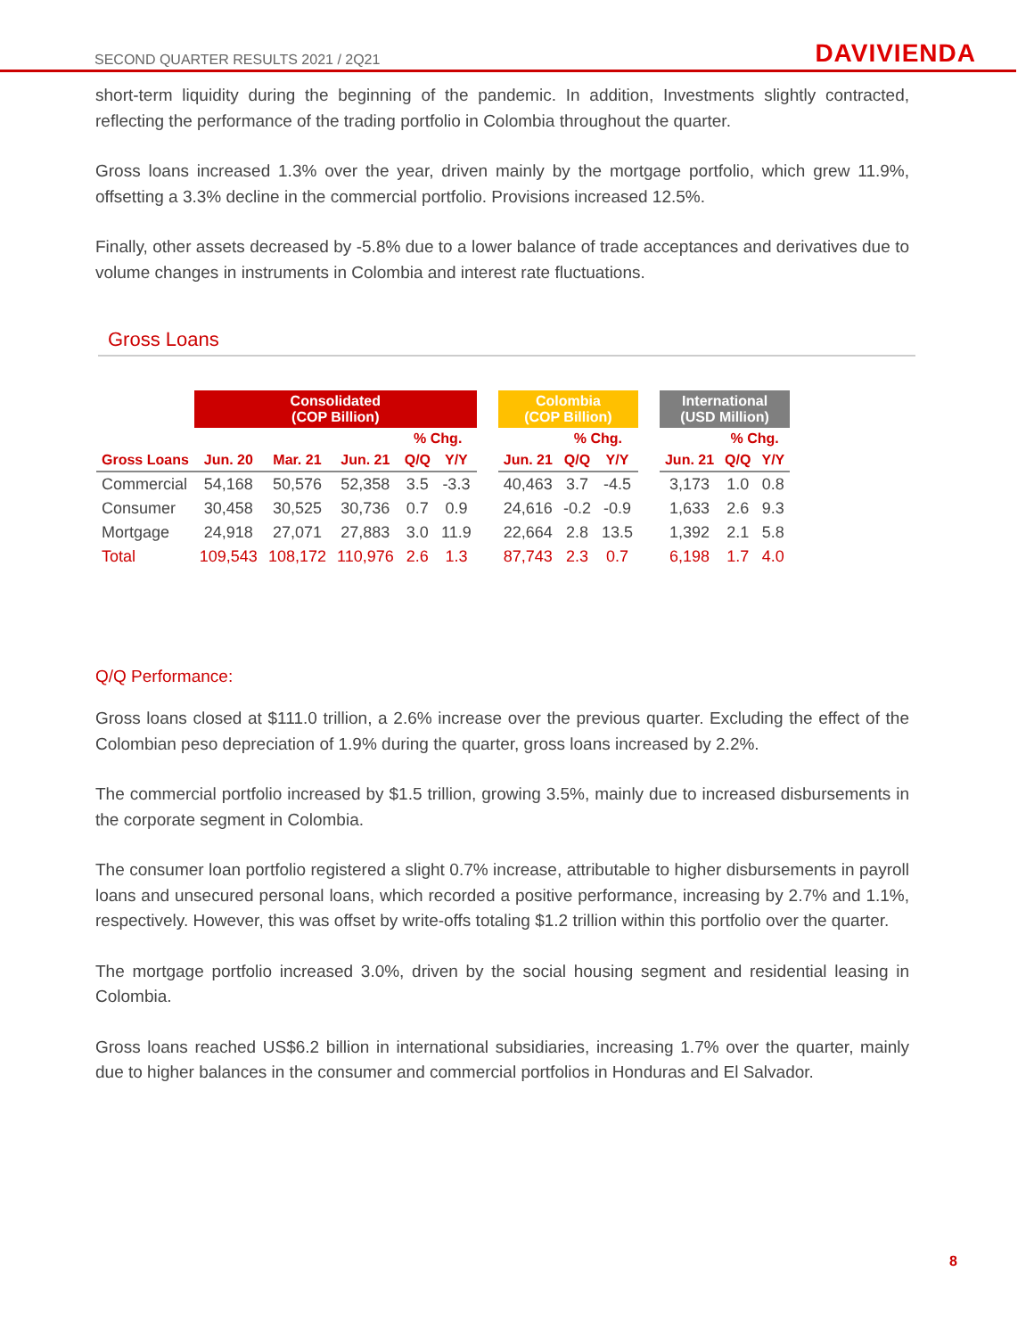SECOND QUARTER RESULTS 2021 / 2Q21 DAVIVIENDA
short-term liquidity during the beginning of the pandemic. In addition, Investments slightly contracted, reflecting the performance of the trading portfolio in Colombia throughout the quarter.
Gross loans increased 1.3% over the year, driven mainly by the mortgage portfolio, which grew 11.9%, offsetting a 3.3% decline in the commercial portfolio. Provisions increased 12.5%.
Finally, other assets decreased by -5.8% due to a lower balance of trade acceptances and derivatives due to volume changes in instruments in Colombia and interest rate fluctuations.
Gross Loans
| | Consolidated (COP Billion) | | | | | | Colombia (COP Billion) | | | | International (USD Million) | | |
| --- | --- | --- | --- | --- | --- | --- | --- | --- | --- | --- | --- | --- | --- |
| | | | | % Chg. | | | | % Chg. | | | | % Chg. | |
| Gross Loans | Jun. 20 | Mar. 21 | Jun. 21 | Q/Q | Y/Y | | Jun. 21 | Q/Q | Y/Y | | Jun. 21 | Q/Q | Y/Y |
| Commercial | 54,168 | 50,576 | 52,358 | 3.5 | -3.3 | | 40,463 | 3.7 | -4.5 | | 3,173 | 1.0 | 0.8 |
| Consumer | 30,458 | 30,525 | 30,736 | 0.7 | 0.9 | | 24,616 | -0.2 | -0.9 | | 1,633 | 2.6 | 9.3 |
| Mortgage | 24,918 | 27,071 | 27,883 | 3.0 | 11.9 | | 22,664 | 2.8 | 13.5 | | 1,392 | 2.1 | 5.8 |
| Total | 109,543 | 108,172 | 110,976 | 2.6 | 1.3 | | 87,743 | 2.3 | 0.7 | | 6,198 | 1.7 | 4.0 |
Q/Q Performance:
Gross loans closed at $111.0 trillion, a 2.6% increase over the previous quarter. Excluding the effect of the Colombian peso depreciation of 1.9% during the quarter, gross loans increased by 2.2%.
The commercial portfolio increased by $1.5 trillion, growing 3.5%, mainly due to increased disbursements in the corporate segment in Colombia.
The consumer loan portfolio registered a slight 0.7% increase, attributable to higher disbursements in payroll loans and unsecured personal loans, which recorded a positive performance, increasing by 2.7% and 1.1%, respectively. However, this was offset by write-offs totaling $1.2 trillion within this portfolio over the quarter.
The mortgage portfolio increased 3.0%, driven by the social housing segment and residential leasing in Colombia.
Gross loans reached US$6.2 billion in international subsidiaries, increasing 1.7% over the quarter, mainly due to higher balances in the consumer and commercial portfolios in Honduras and El Salvador.
8